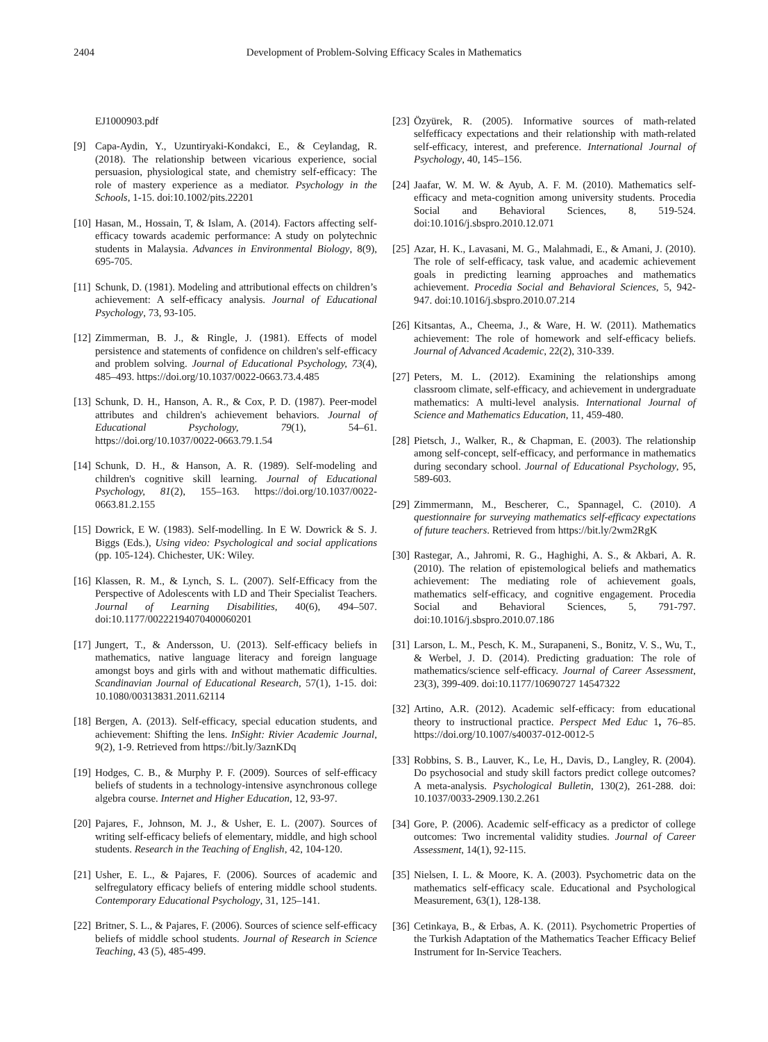2404 Development of Problem-Solving Efficacy Scales in Mathematics
EJ1000903.pdf
[9] Capa-Aydin, Y., Uzuntiryaki-Kondakci, E., & Ceylandag, R. (2018). The relationship between vicarious experience, social persuasion, physiological state, and chemistry self-efficacy: The role of mastery experience as a mediator. Psychology in the Schools, 1-15. doi:10.1002/pits.22201
[10] Hasan, M., Hossain, T, & Islam, A. (2014). Factors affecting self-efficacy towards academic performance: A study on polytechnic students in Malaysia. Advances in Environmental Biology, 8(9), 695-705.
[11] Schunk, D. (1981). Modeling and attributional effects on children’s achievement: A self-efficacy analysis. Journal of Educational Psychology, 73, 93-105.
[12] Zimmerman, B. J., & Ringle, J. (1981). Effects of model persistence and statements of confidence on children's self-efficacy and problem solving. Journal of Educational Psychology, 73(4), 485–493. https://doi.org/10.1037/0022-0663.73.4.485
[13] Schunk, D. H., Hanson, A. R., & Cox, P. D. (1987). Peer-model attributes and children's achievement behaviors. Journal of Educational Psychology, 79(1), 54–61. https://doi.org/10.1037/0022-0663.79.1.54
[14] Schunk, D. H., & Hanson, A. R. (1989). Self-modeling and children's cognitive skill learning. Journal of Educational Psychology, 81(2), 155–163. https://doi.org/10.1037/0022-0663.81.2.155
[15] Dowrick, E W. (1983). Self-modelling. In E W. Dowrick & S. J. Biggs (Eds.), Using video: Psychological and social applications (pp. 105-124). Chichester, UK: Wiley.
[16] Klassen, R. M., & Lynch, S. L. (2007). Self-Efficacy from the Perspective of Adolescents with LD and Their Specialist Teachers. Journal of Learning Disabilities, 40(6), 494–507. doi:10.1177/00222194070400060201
[17] Jungert, T., & Andersson, U. (2013). Self-efficacy beliefs in mathematics, native language literacy and foreign language amongst boys and girls with and without mathematic difficulties. Scandinavian Journal of Educational Research, 57(1), 1-15. doi: 10.1080/00313831.2011.62114
[18] Bergen, A. (2013). Self-efficacy, special education students, and achievement: Shifting the lens. InSight: Rivier Academic Journal, 9(2), 1-9. Retrieved from https://bit.ly/3aznKDq
[19] Hodges, C. B., & Murphy P. F. (2009). Sources of self-efficacy beliefs of students in a technology-intensive asynchronous college algebra course. Internet and Higher Education, 12, 93-97.
[20] Pajares, F., Johnson, M. J., & Usher, E. L. (2007). Sources of writing self-efficacy beliefs of elementary, middle, and high school students. Research in the Teaching of English, 42, 104-120.
[21] Usher, E. L., & Pajares, F. (2006). Sources of academic and selfregulatory efficacy beliefs of entering middle school students. Contemporary Educational Psychology, 31, 125–141.
[22] Britner, S. L., & Pajares, F. (2006). Sources of science self-efficacy beliefs of middle school students. Journal of Research in Science Teaching, 43 (5), 485-499.
[23] Özyürek, R. (2005). Informative sources of math-related selfefficacy expectations and their relationship with math-related self-efficacy, interest, and preference. International Journal of Psychology, 40, 145–156.
[24] Jaafar, W. M. W. & Ayub, A. F. M. (2010). Mathematics self-efficacy and meta-cognition among university students. Procedia Social and Behavioral Sciences, 8, 519-524. doi:10.1016/j.sbspro.2010.12.071
[25] Azar, H. K., Lavasani, M. G., Malahmadi, E., & Amani, J. (2010). The role of self-efficacy, task value, and academic achievement goals in predicting learning approaches and mathematics achievement. Procedia Social and Behavioral Sciences, 5, 942-947. doi:10.1016/j.sbspro.2010.07.214
[26] Kitsantas, A., Cheema, J., & Ware, H. W. (2011). Mathematics achievement: The role of homework and self-efficacy beliefs. Journal of Advanced Academic, 22(2), 310-339.
[27] Peters, M. L. (2012). Examining the relationships among classroom climate, self-efficacy, and achievement in undergraduate mathematics: A multi-level analysis. International Journal of Science and Mathematics Education, 11, 459-480.
[28] Pietsch, J., Walker, R., & Chapman, E. (2003). The relationship among self-concept, self-efficacy, and performance in mathematics during secondary school. Journal of Educational Psychology, 95, 589-603.
[29] Zimmermann, M., Bescherer, C., Spannagel, C. (2010). A questionnaire for surveying mathematics self-efficacy expectations of future teachers. Retrieved from https://bit.ly/2wm2RgK
[30] Rastegar, A., Jahromi, R. G., Haghighi, A. S., & Akbari, A. R. (2010). The relation of epistemological beliefs and mathematics achievement: The mediating role of achievement goals, mathematics self-efficacy, and cognitive engagement. Procedia Social and Behavioral Sciences, 5, 791-797. doi:10.1016/j.sbspro.2010.07.186
[31] Larson, L. M., Pesch, K. M., Surapaneni, S., Bonitz, V. S., Wu, T., & Werbel, J. D. (2014). Predicting graduation: The role of mathematics/science self-efficacy. Journal of Career Assessment, 23(3), 399-409. doi:10.1177/10690727 14547322
[32] Artino, A.R. (2012). Academic self-efficacy: from educational theory to instructional practice. Perspect Med Educ 1, 76–85. https://doi.org/10.1007/s40037-012-0012-5
[33] Robbins, S. B., Lauver, K., Le, H., Davis, D., Langley, R. (2004). Do psychosocial and study skill factors predict college outcomes? A meta-analysis. Psychological Bulletin, 130(2), 261-288. doi: 10.1037/0033-2909.130.2.261
[34] Gore, P. (2006). Academic self-efficacy as a predictor of college outcomes: Two incremental validity studies. Journal of Career Assessment, 14(1), 92-115.
[35] Nielsen, I. L. & Moore, K. A. (2003). Psychometric data on the mathematics self-efficacy scale. Educational and Psychological Measurement, 63(1), 128-138.
[36] Cetinkaya, B., & Erbas, A. K. (2011). Psychometric Properties of the Turkish Adaptation of the Mathematics Teacher Efficacy Belief Instrument for In-Service Teachers.